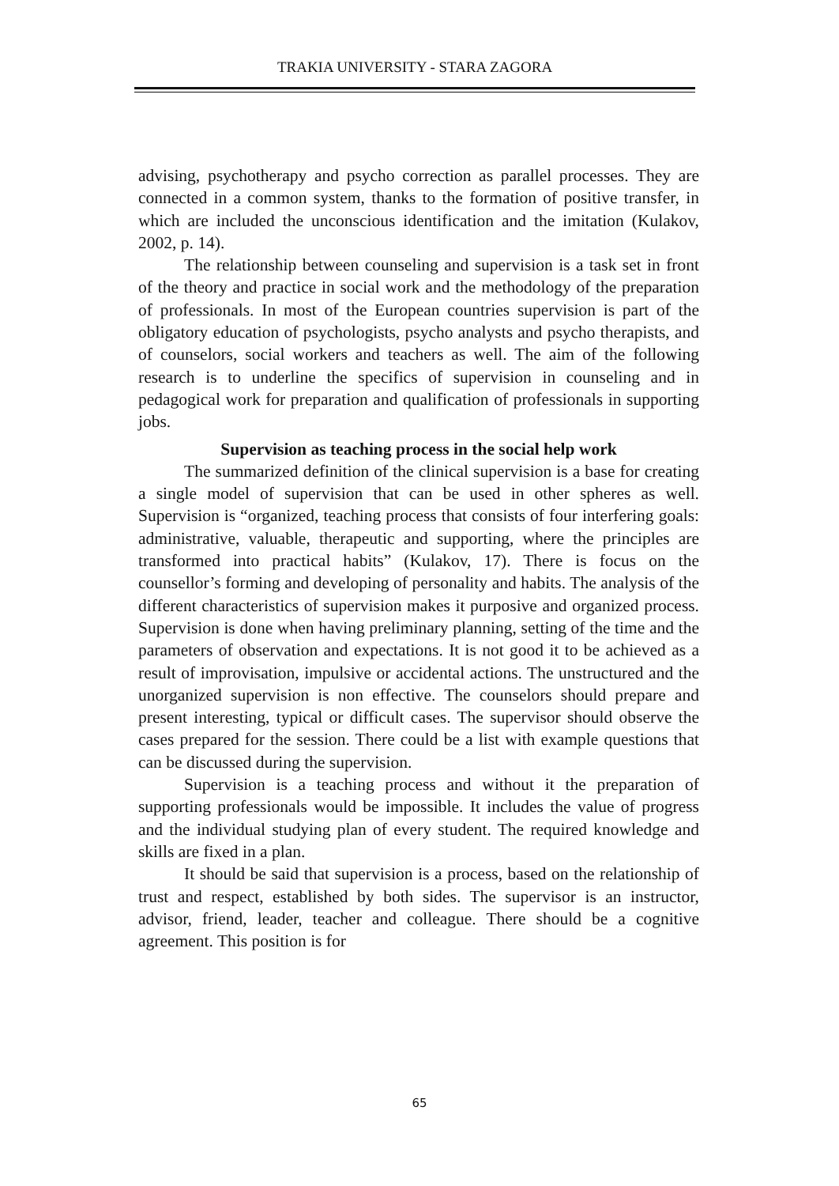TRAKIA UNIVERSITY - STARA ZAGORA
advising, psychotherapy and psycho correction as parallel processes. They are connected in a common system, thanks to the formation of positive transfer, in which are included the unconscious identification and the imitation (Kulakov, 2002, p. 14).
The relationship between counseling and supervision is a task set in front of the theory and practice in social work and the methodology of the preparation of professionals. In most of the European countries supervision is part of the obligatory education of psychologists, psycho analysts and psycho therapists, and of counselors, social workers and teachers as well. The aim of the following research is to underline the specifics of supervision in counseling and in pedagogical work for preparation and qualification of professionals in supporting jobs.
Supervision as teaching process in the social help work
The summarized definition of the clinical supervision is a base for creating a single model of supervision that can be used in other spheres as well. Supervision is “organized, teaching process that consists of four interfering goals: administrative, valuable, therapeutic and supporting, where the principles are transformed into practical habits” (Kulakov, 17). There is focus on the counsellor’s forming and developing of personality and habits. The analysis of the different characteristics of supervision makes it purposive and organized process. Supervision is done when having preliminary planning, setting of the time and the parameters of observation and expectations. It is not good it to be achieved as a result of improvisation, impulsive or accidental actions. The unstructured and the unorganized supervision is non effective. The counselors should prepare and present interesting, typical or difficult cases. The supervisor should observe the cases prepared for the session. There could be a list with example questions that can be discussed during the supervision.
Supervision is a teaching process and without it the preparation of supporting professionals would be impossible. It includes the value of progress and the individual studying plan of every student. The required knowledge and skills are fixed in a plan.
It should be said that supervision is a process, based on the relationship of trust and respect, established by both sides. The supervisor is an instructor, advisor, friend, leader, teacher and colleague. There should be a cognitive agreement. This position is for
65